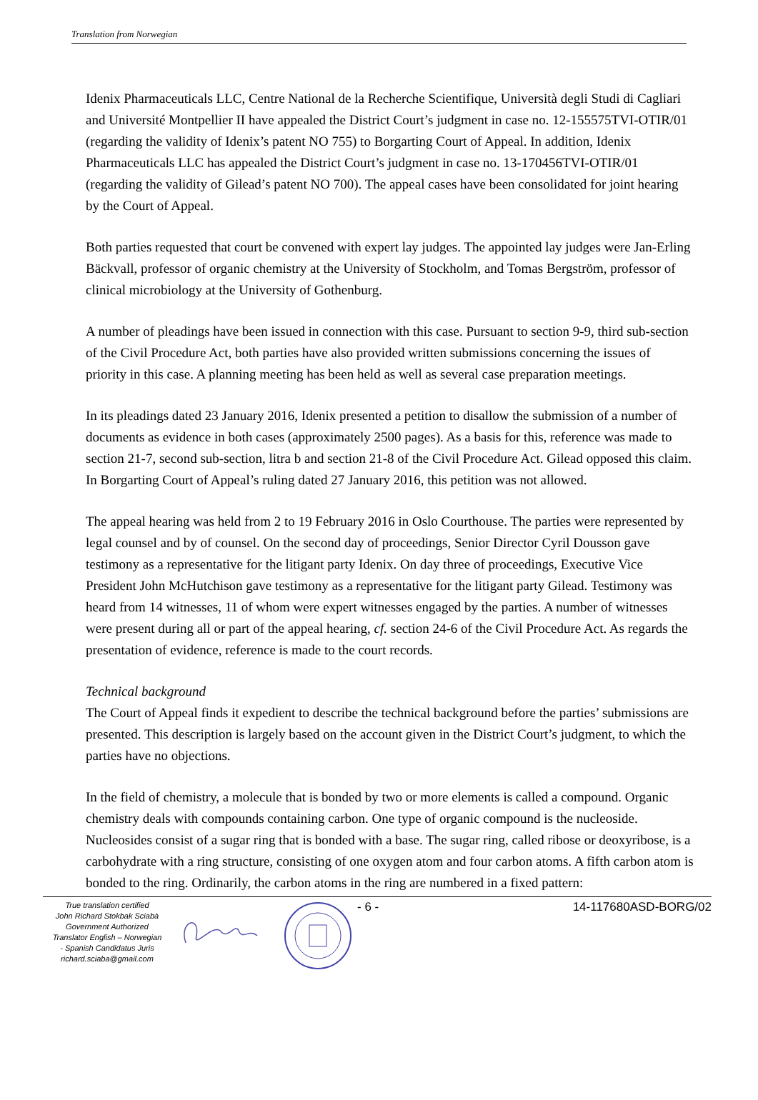Translation from Norwegian
Idenix Pharmaceuticals LLC, Centre National de la Recherche Scientifique, Università degli Studi di Cagliari and Université Montpellier II have appealed the District Court’s judgment in case no. 12-155575TVI-OTIR/01 (regarding the validity of Idenix’s patent NO 755) to Borgarting Court of Appeal. In addition, Idenix Pharmaceuticals LLC has appealed the District Court’s judgment in case no. 13-170456TVI-OTIR/01 (regarding the validity of Gilead’s patent NO 700). The appeal cases have been consolidated for joint hearing by the Court of Appeal.
Both parties requested that court be convened with expert lay judges. The appointed lay judges were Jan-Erling Bäckvall, professor of organic chemistry at the University of Stockholm, and Tomas Bergström, professor of clinical microbiology at the University of Gothenburg.
A number of pleadings have been issued in connection with this case. Pursuant to section 9-9, third sub-section of the Civil Procedure Act, both parties have also provided written submissions concerning the issues of priority in this case. A planning meeting has been held as well as several case preparation meetings.
In its pleadings dated 23 January 2016, Idenix presented a petition to disallow the submission of a number of documents as evidence in both cases (approximately 2500 pages). As a basis for this, reference was made to section 21-7, second sub-section, litra b and section 21-8 of the Civil Procedure Act. Gilead opposed this claim. In Borgarting Court of Appeal’s ruling dated 27 January 2016, this petition was not allowed.
The appeal hearing was held from 2 to 19 February 2016 in Oslo Courthouse. The parties were represented by legal counsel and by of counsel. On the second day of proceedings, Senior Director Cyril Dousson gave testimony as a representative for the litigant party Idenix. On day three of proceedings, Executive Vice President John McHutchison gave testimony as a representative for the litigant party Gilead. Testimony was heard from 14 witnesses, 11 of whom were expert witnesses engaged by the parties. A number of witnesses were present during all or part of the appeal hearing, cf. section 24-6 of the Civil Procedure Act. As regards the presentation of evidence, reference is made to the court records.
Technical background
The Court of Appeal finds it expedient to describe the technical background before the parties’ submissions are presented. This description is largely based on the account given in the District Court’s judgment, to which the parties have no objections.
In the field of chemistry, a molecule that is bonded by two or more elements is called a compound. Organic chemistry deals with compounds containing carbon. One type of organic compound is the nucleoside. Nucleosides consist of a sugar ring that is bonded with a base. The sugar ring, called ribose or deoxyribose, is a carbohydrate with a ring structure, consisting of one oxygen atom and four carbon atoms. A fifth carbon atom is bonded to the ring. Ordinarily, the carbon atoms in the ring are numbered in a fixed pattern:
True translation certified
John Richard Stokbak Sciabà
Government Authorized
Translator English – Norwegian
- Spanish Candidatus Juris
richard.sciaba@gmail.com
- 6 - 14-117680ASD-BORG/02